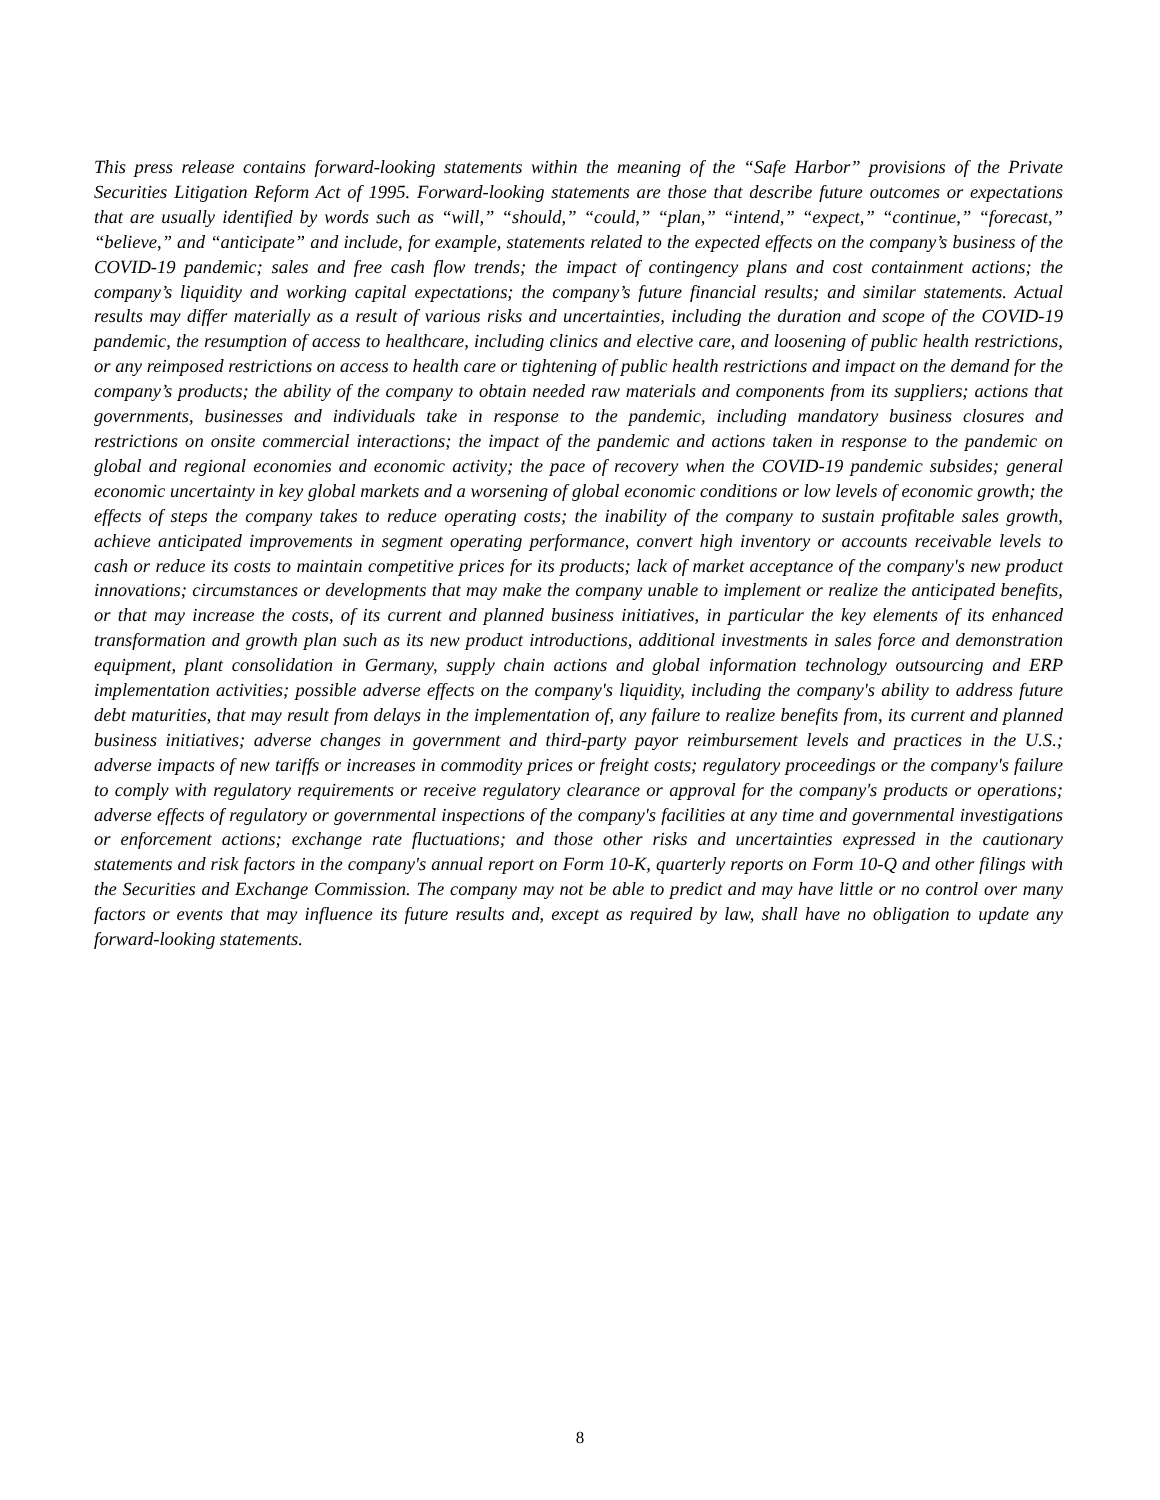This press release contains forward-looking statements within the meaning of the “Safe Harbor” provisions of the Private Securities Litigation Reform Act of 1995. Forward-looking statements are those that describe future outcomes or expectations that are usually identified by words such as “will,” “should,” “could,” “plan,” “intend,” “expect,” “continue,” “forecast,” “believe,” and “anticipate” and include, for example, statements related to the expected effects on the company’s business of the COVID-19 pandemic; sales and free cash flow trends; the impact of contingency plans and cost containment actions; the company’s liquidity and working capital expectations; the company’s future financial results; and similar statements. Actual results may differ materially as a result of various risks and uncertainties, including the duration and scope of the COVID-19 pandemic, the resumption of access to healthcare, including clinics and elective care, and loosening of public health restrictions, or any reimposed restrictions on access to health care or tightening of public health restrictions and impact on the demand for the company’s products; the ability of the company to obtain needed raw materials and components from its suppliers; actions that governments, businesses and individuals take in response to the pandemic, including mandatory business closures and restrictions on onsite commercial interactions; the impact of the pandemic and actions taken in response to the pandemic on global and regional economies and economic activity; the pace of recovery when the COVID-19 pandemic subsides; general economic uncertainty in key global markets and a worsening of global economic conditions or low levels of economic growth; the effects of steps the company takes to reduce operating costs; the inability of the company to sustain profitable sales growth, achieve anticipated improvements in segment operating performance, convert high inventory or accounts receivable levels to cash or reduce its costs to maintain competitive prices for its products; lack of market acceptance of the company's new product innovations; circumstances or developments that may make the company unable to implement or realize the anticipated benefits, or that may increase the costs, of its current and planned business initiatives, in particular the key elements of its enhanced transformation and growth plan such as its new product introductions, additional investments in sales force and demonstration equipment, plant consolidation in Germany, supply chain actions and global information technology outsourcing and ERP implementation activities; possible adverse effects on the company's liquidity, including the company's ability to address future debt maturities, that may result from delays in the implementation of, any failure to realize benefits from, its current and planned business initiatives; adverse changes in government and third-party payor reimbursement levels and practices in the U.S.; adverse impacts of new tariffs or increases in commodity prices or freight costs; regulatory proceedings or the company's failure to comply with regulatory requirements or receive regulatory clearance or approval for the company's products or operations; adverse effects of regulatory or governmental inspections of the company's facilities at any time and governmental investigations or enforcement actions; exchange rate fluctuations; and those other risks and uncertainties expressed in the cautionary statements and risk factors in the company's annual report on Form 10-K, quarterly reports on Form 10-Q and other filings with the Securities and Exchange Commission. The company may not be able to predict and may have little or no control over many factors or events that may influence its future results and, except as required by law, shall have no obligation to update any forward-looking statements.
8